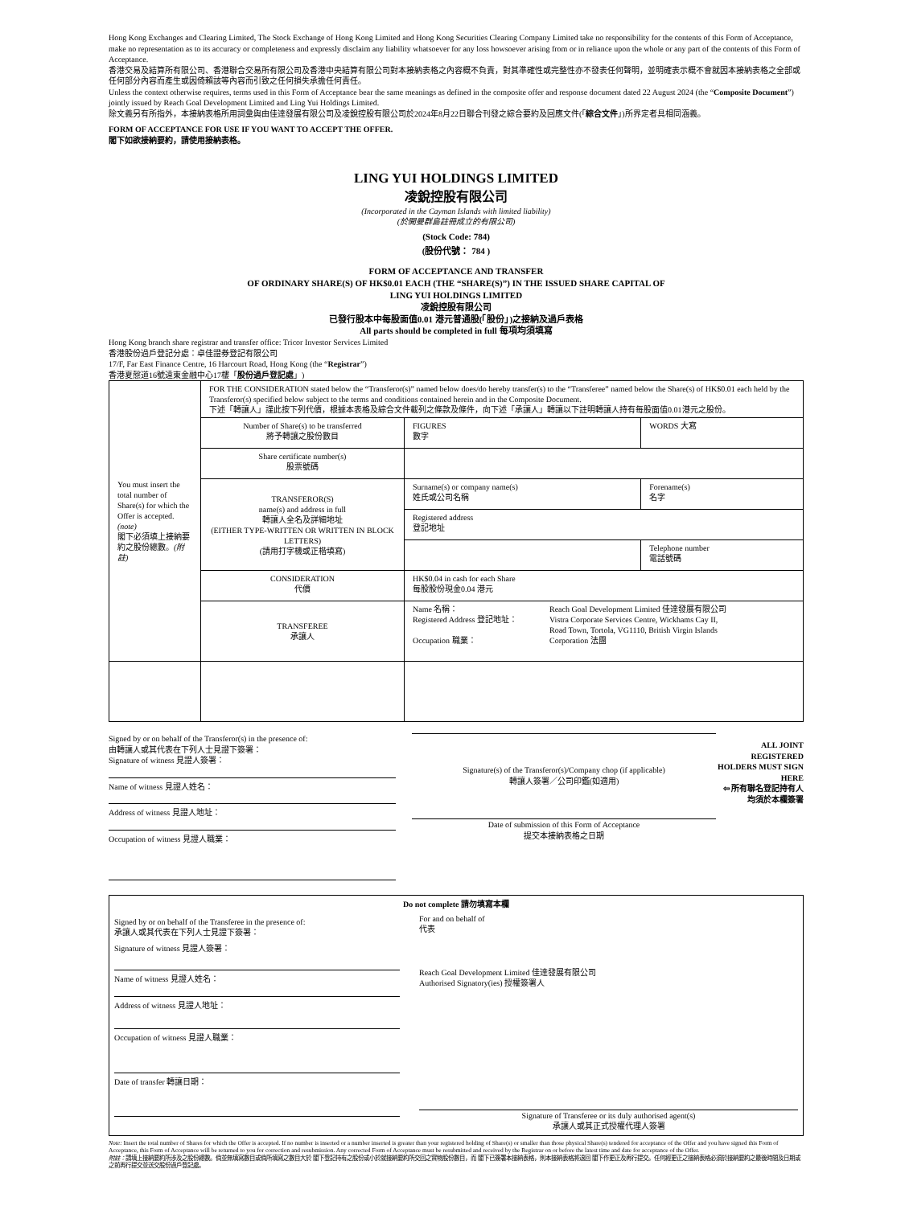Hong Kong Exchanges and Clearing Limited, The Stock Exchange of Hong Kong Limited and Hong Kong Securities Clearing Company Limited take no responsibility for the contents of this Form of Acceptance, make no representation as to its accuracy or completeness and expressly disclaim any liability whatsoever for any loss howsoever arising from or in reliance upon the whole or any part of the contents of this Form of Acceptance.
香港交易及結算所有限公司、香港聯合交易所有限公司及香港中央結算有限公司對本接納表格之內容概不負責，對其準確性或完整性亦不發表任何聲明，並明確表示概不會就因本接納表格之全部或任何部分內容而產生或因倚賴該等內容而引致之任何損失承擔任何責任。
Unless the context otherwise requires, terms used in this Form of Acceptance bear the same meanings as defined in the composite offer and response document dated 22 August 2024 (the “Composite Document”) jointly issued by Reach Goal Development Limited and Ling Yui Holdings Limited.
除文義另有所指外，本接納表格所用詞彙與由佳達發展有限公司及凌銳控股有限公司於2024年8月22日聯合刊發之綜合要約及回應文件(「綜合文件」)所界定者具相同涵義。
FORM OF ACCEPTANCE FOR USE IF YOU WANT TO ACCEPT THE OFFER.
閣下如欲接納要約，請使用接納表格。
LING YUI HOLDINGS LIMITED
凌銳控股有限公司
(Incorporated in the Cayman Islands with limited liability)
(於開曼群島註冊成立的有限公司)
(Stock Code: 784)
(股份代號： 784 )
FORM OF ACCEPTANCE AND TRANSFER
OF ORDINARY SHARE(S) OF HK$0.01 EACH (THE “SHARE(S)”) IN THE ISSUED SHARE CAPITAL OF
LING YUI HOLDINGS LIMITED
凌銳控股有限公司
已發行股本中每股面值0.01 港元普通股(「股份」)之接納及過戶表格
All parts should be completed in full 每項均須填寫
Hong Kong branch share registrar and transfer office: Tricor Investor Services Limited
香港股份過戶登記分處：卓佳證券登記有限公司
17/F, Far East Finance Centre, 16 Harcourt Road, Hong Kong (the “Registrar”)
香港夏慤道16號遠東金融中心17樓「股份過戶登記處」)
| You must insert the total number of Share(s) for which the Offer is accepted. (note) 閣下必須填上接納要約之股份總數。 (附註) | FOR THE CONSIDERATION stated below the “Transferor(s)” named below does/do hereby transfer(s) to the “Transferee” named below the Share(s) of HK$0.01 each held by the Transferor(s) specified below subject to the terms and conditions contained herein and in the Composite Document. 下述「轉讓人」謹此按下列代價，根據本表格及綜合文件載列之條款及條件，向下述「承讓人」轉讓以下註明轉讓人持有每股面值0.01港元之股份。 | | |
| | Number of Share(s) to be transferred 將予轉讓之股份數目 | FIGURES 數字 | WORDS 大寫 |
| | Share certificate number(s) 股票號碼 | | |
| | TRANSFEROR(S) name(s) and address in full 轉讓人全名及詳細地址 (EITHER TYPE-WRITTEN OR WRITTEN IN BLOCK LETTERS) (請用打字機或正楷填寫) | Surname(s) or company name(s) 姓氏或公司名稱 | Forename(s) 名字 |
| | | Registered address 登記地址 | |
| | | | Telephone number 電話號碼 |
| | CONSIDERATION 代價 | HK$0.04 in cash for each Share 每股股份現金0.04 港元 | |
| | TRANSFEREE 承讓人 | / Name 名稱： Registered Address 登記地址： Occupation 職業： / Reach Goal Development Limited 佳達發展有限公司 Vistra Corporate Services Centre, Wickhams Cay II, Road Town, Tortola, VG1110, British Virgin Islands Corporation 法團 / | |
Signed by or on behalf of the Transferor(s) in the presence of:
由轉讓人或其代表在下列人士見證下簽署：
Signature of witness 見證人簽署：
Name of witness 見證人姓名：
Address of witness 見證人地址：
Occupation of witness 見證人職業：
Signature(s) of the Transferor(s)/Company chop (if applicable)
轉讓人簽署／公司印鑑(如適用)
Date of submission of this Form of Acceptance
提交本接納表格之日期
ALL JOINT REGISTERED HOLDERS MUST SIGN HERE
⇦ 所有聯名登記持有人均須於本欄簽署
Do not complete 請勿填寫本欄
Signed by or on behalf of the Transferee in the presence of:
承讓人或其代表在下列人士見證下簽署：
Signature of witness 見證人簽署：
Name of witness 見證人姓名：
Address of witness 見證人地址：
Occupation of witness 見證人職業：
Date of transfer 轉讓日期：
For and on behalf of
代表
Reach Goal Development Limited 佳達發展有限公司
Authorised Signatory(ies) 授權簽署人
Signature of Transferee or its duly authorised agent(s)
承讓人或其正式授權代理人簽署
Note: Insert the total number of Shares for which the Offer is accepted. If no number is inserted or a number inserted is greater than your registered holding of Share(s) or smaller than those physical Share(s) tendered for acceptance of the Offer and you have signed this Form of Acceptance, this Form of Acceptance will be returned to you for correction and resubmission. Any corrected Form of Acceptance must be resubmitted and received by the Registrar on or before the latest time and date for acceptance of the Offer.
附註：請填上接納要約所涉及之股份總數。倘並無填寫數目或倘所填寫之數目大於 閣下登記持有之股份或小於就接納要約所交回之實物股份數目，而 閣下已簽署本接納表格，則本接納表格將退回 閣下作更正及再行提交。任何經更正之接納表格必須於接納要約之最後時間及日期或之前再行提交並送交股份過戶登記處。